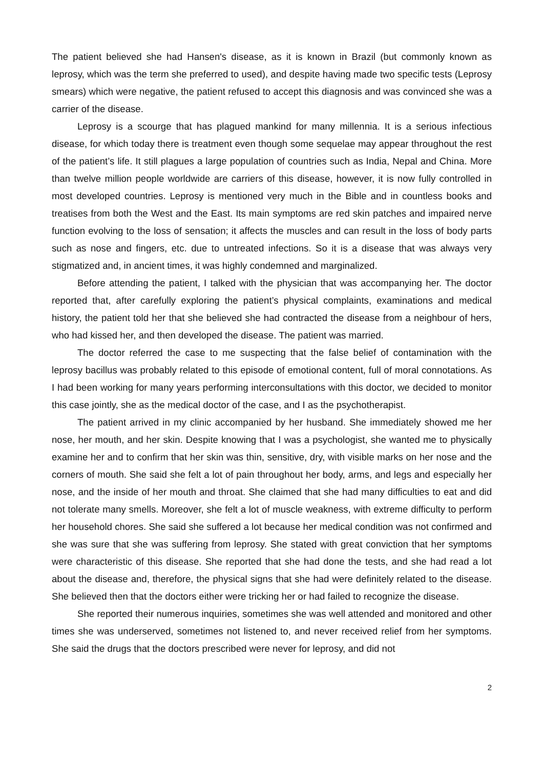The patient believed she had Hansen's disease, as it is known in Brazil (but commonly known as leprosy, which was the term she preferred to used), and despite having made two specific tests (Leprosy smears) which were negative, the patient refused to accept this diagnosis and was convinced she was a carrier of the disease.
Leprosy is a scourge that has plagued mankind for many millennia. It is a serious infectious disease, for which today there is treatment even though some sequelae may appear throughout the rest of the patient’s life. It still plagues a large population of countries such as India, Nepal and China. More than twelve million people worldwide are carriers of this disease, however, it is now fully controlled in most developed countries. Leprosy is mentioned very much in the Bible and in countless books and treatises from both the West and the East. Its main symptoms are red skin patches and impaired nerve function evolving to the loss of sensation; it affects the muscles and can result in the loss of body parts such as nose and fingers, etc. due to untreated infections. So it is a disease that was always very stigmatized and, in ancient times, it was highly condemned and marginalized.
Before attending the patient, I talked with the physician that was accompanying her. The doctor reported that, after carefully exploring the patient’s physical complaints, examinations and medical history, the patient told her that she believed she had contracted the disease from a neighbour of hers, who had kissed her, and then developed the disease. The patient was married.
The doctor referred the case to me suspecting that the false belief of contamination with the leprosy bacillus was probably related to this episode of emotional content, full of moral connotations. As I had been working for many years performing interconsultations with this doctor, we decided to monitor this case jointly, she as the medical doctor of the case, and I as the psychotherapist.
The patient arrived in my clinic accompanied by her husband. She immediately showed me her nose, her mouth, and her skin. Despite knowing that I was a psychologist, she wanted me to physically examine her and to confirm that her skin was thin, sensitive, dry, with visible marks on her nose and the corners of mouth. She said she felt a lot of pain throughout her body, arms, and legs and especially her nose, and the inside of her mouth and throat. She claimed that she had many difficulties to eat and did not tolerate many smells. Moreover, she felt a lot of muscle weakness, with extreme difficulty to perform her household chores. She said she suffered a lot because her medical condition was not confirmed and she was sure that she was suffering from leprosy. She stated with great conviction that her symptoms were characteristic of this disease. She reported that she had done the tests, and she had read a lot about the disease and, therefore, the physical signs that she had were definitely related to the disease. She believed then that the doctors either were tricking her or had failed to recognize the disease.
She reported their numerous inquiries, sometimes she was well attended and monitored and other times she was underserved, sometimes not listened to, and never received relief from her symptoms. She said the drugs that the doctors prescribed were never for leprosy, and did not
2